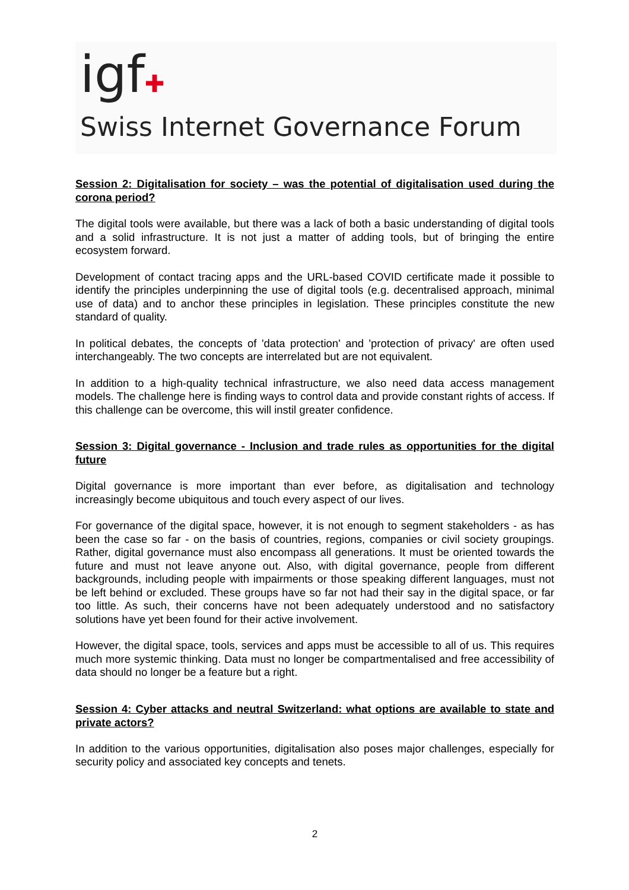igf✚
Swiss Internet Governance Forum
Session 2: Digitalisation for society – was the potential of digitalisation used during the corona period?
The digital tools were available, but there was a lack of both a basic understanding of digital tools and a solid infrastructure. It is not just a matter of adding tools, but of bringing the entire ecosystem forward.
Development of contact tracing apps and the URL-based COVID certificate made it possible to identify the principles underpinning the use of digital tools (e.g. decentralised approach, minimal use of data) and to anchor these principles in legislation. These principles constitute the new standard of quality.
In political debates, the concepts of 'data protection' and 'protection of privacy' are often used interchangeably. The two concepts are interrelated but are not equivalent.
In addition to a high-quality technical infrastructure, we also need data access management models. The challenge here is finding ways to control data and provide constant rights of access. If this challenge can be overcome, this will instil greater confidence.
Session 3: Digital governance - Inclusion and trade rules as opportunities for the digital future
Digital governance is more important than ever before, as digitalisation and technology increasingly become ubiquitous and touch every aspect of our lives.
For governance of the digital space, however, it is not enough to segment stakeholders - as has been the case so far - on the basis of countries, regions, companies or civil society groupings. Rather, digital governance must also encompass all generations. It must be oriented towards the future and must not leave anyone out. Also, with digital governance, people from different backgrounds, including people with impairments or those speaking different languages, must not be left behind or excluded. These groups have so far not had their say in the digital space, or far too little. As such, their concerns have not been adequately understood and no satisfactory solutions have yet been found for their active involvement.
However, the digital space, tools, services and apps must be accessible to all of us. This requires much more systemic thinking. Data must no longer be compartmentalised and free accessibility of data should no longer be a feature but a right.
Session 4: Cyber attacks and neutral Switzerland: what options are available to state and private actors?
In addition to the various opportunities, digitalisation also poses major challenges, especially for security policy and associated key concepts and tenets.
2